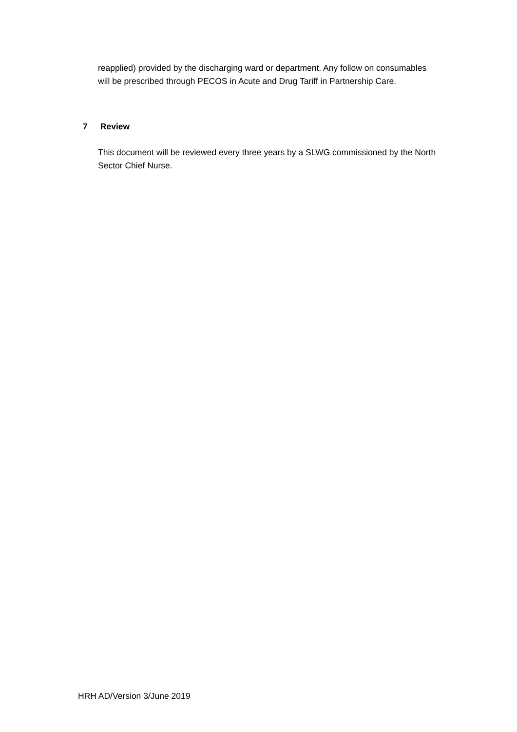reapplied) provided by the discharging ward or department. Any follow on consumables will be prescribed through PECOS in Acute and Drug Tariff in Partnership Care.
7 Review
This document will be reviewed every three years by a SLWG commissioned by the North Sector Chief Nurse.
HRH AD/Version 3/June 2019